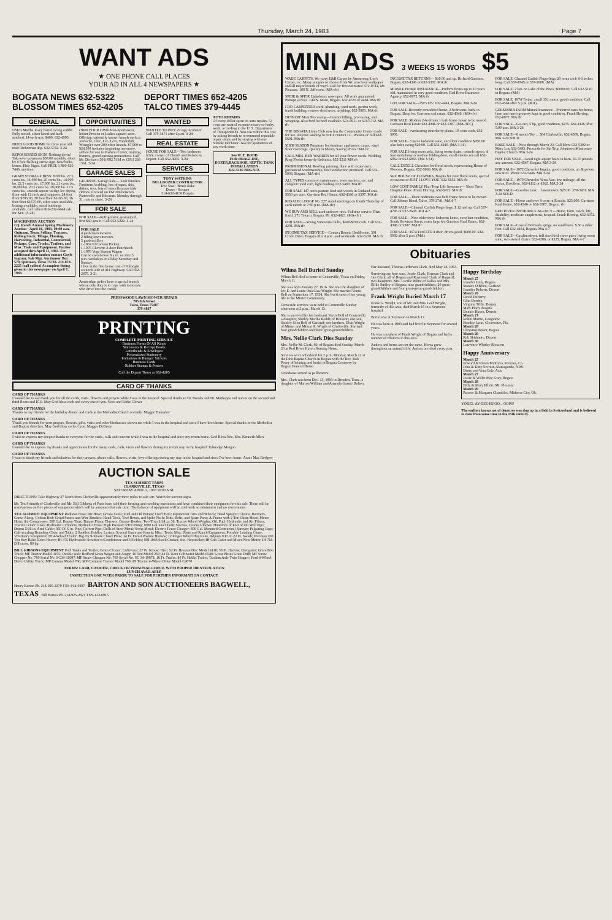Thursday, March 24, 1983 Page 7
WANT ADS
★ ONE PHONE CALL PLACES
YOUR AD IN ALL 4 NEWSPAPERS ★
BOGATA NEWS 632-5322 DEPORT TIMES 652-4205 BLOSSOM TIMES 652-4205 TALCO TIMES 379-4445
GENERAL
USED Martha Josey barrel racing saddle. Fully tooled, silver laced and buck stitched. 14-inch seat. $400. 632-4593.
NEED GOOD HOME for three year old male Doberman dog. 632-5742. 3-24
REPOSSESSED SIGN! Nothing down! Take over payments $58.00 monthly. 4foot by 8 foot flashing arrow sign. New bulbs, letters. Hale Signs. Call FREE 1-800-626-7446, anytime.
GRAIN STORAGE BINS: 8700 bu. 27.5 cents bu., 11,000 bu. 25 cents bu., 14,000 bu. 22.5 cents bu., 17,000 bu. 21 cents bu., 20,000 bu. 20.5 cents bu. 28,000 bu. 17.5 cents bu., smooth square wedge-loc drying floor with 12 inch steel supports, 24 foot floor $795.00, 30 foot floor $1165.00, 36 foot floor $1675.00, other sizes available, leasing available, metal buildings available, call collect 816-232-9444 ask for Ken. (3-24)
MACHINERY AUCTION
I.Q. Ranch Annual Spring Machinery Auction - April 16, 1983, 10:00 a.m. Quitman, Texas. Selling: Tractors, Rolling Stock, Tillage, Planting, Harvesting, Industrial, Commercial, Pickups, Cars, Trucks, Trailers, and Misc. Tools and Equipment. Entries accepted thru April 11, 1983. For additional information contact Gayle Ingram, Sale Mgr. Auctioneer Box 579, Quitman, Texas 75783. 214-878-2225 (call collect) A complete listing given in this newspaper on April 7, 1983.
OPPORTUNITIES
OWN YOUR OWN Jean-Sportswear, Infant-Preteen or Ladies apparel store. Offering nationally known brands such as Jordache, Chic, Lee, Levi, Vanderbilt, Wrangler over 200 other brands. $7,900 to $24,500 includes beginning inventory, airfare for one to Fashion Center, training, fixtures, grand opening promotions. Call Mr. Dickson (501) 882 5164 or (501) 268 1361. 3-24
GARAGE SALES
GIGANTIC Garage Sale— Four families. Furniture, bedding, lots of tapes, skis, dishes, toys, lots of miscellaneous kids clothes. Located on FM 196 between Pattonville and Blossom. Monday through 31, rain or shine. 3-24
FOR SALE
FOR SALE—Refrigerator, guaranteed, first $60 gets it! Call 652-5222. 3-24
FOR SALE
4 push lawn mowers
2 riding lawn mowers
5 garden tillers
1-1967 El Camino Pickup
1-1976 Chevette 2-door Hatchback
1-1976 Vega Station Wagon
Can be seen before 8 a.m. or after 5 p.m. weekdays or all day Saturday and Sunday.
I live at the first house east of Fulbright on north side of 411 Highway. Call 652-2475. 3-31
Amsterdam police have a special branch whose only duty is to cope with motorists who drive into the canals.
WANTED
WANTED TO BUY 25 egg incubator. Call 379-3471 after 6 p.m. 3-24
REAL ESTATE
HOUSE FOR SALE—Two bedroom brick, corner of Church and Kelsey in Deport. Call 652-4905. 3-24
SERVICES
TONY WATKINS
BULLDOZER CONTRACTOR
Tree Saw · Brush Rake
Dozer · Scraper
214-632-4136 Bogata
AUTO REPAIRS
Of every dollar spent on auto repairs, 53 cents are wasted on unnecessary or faulty work, according to the U. S. Department of Transportation. You can reduce this cost by asking friends to recommend reputable repair shops and by staying with one reliable mechanic. Ask for guarantees of any work done.
See W. T. DODD
FOR DRAGLINE, DOZER,BACKHOE, SEPTIC TANK INSTALLATION
632-5185 BOGATA
PRESSWOOD LAWN MOWER REPAIR
705 4th Street
Talco, Texas 75487
379-4867
PRINTING
COMPLETE PRINTING SERVICE
Business Forms Of All Kinds
Statements & Receipt Books
Letterheads & Envelopes
Personalized Stationery
Invitations & Bumper Stickers
Business Cards
Rubber Stamps & Posters
Call the Deport Times at 652-4205
CARD OF THANKS
CARD OF THANKS
I would like to say thank you for all the cards, visits, flowers and prayers while I was in the hospital. Special thanks to Dr. Brooks and Dr. Muthappa and nurses on the second and third floors and ICU. May God bless each and every one of you. Nora and Eddie Glover
CARD OF THANKS
Thanks to my friends for the birthday dinner and cards at the Methodist Church recently. Maggie Hunsaker
CARD OF THANKS
Thank you friends for your prayers, flowers, gifts, visits and other kindnesses shown me while I was in the hospital and since I have been home. Special thanks to the Methodist and Baptist churches. May God bless each of you. Maggie DeBerry
CARD OF THANKS
I wish to express my deepest thanks to everyone for the cards, calls and concern while I was in the hospital and since my return home. God Bless You. Mrs. Kenneth Allen
CARD OF THANKS
I would like to express my thanks and appreciation for the many cards, calls, visits and flowers during my recent stay in the hospital. Talmadge Morgan
CARD OF THANKS
I want to thank my friends and relatives for their prayers, phone calls, flowers, visits, love offerings during my stay in the hospital and since I've been home. Annie Mae Rodgers
AUCTION SALE
TEX SCHMIDT FARM
CLARKSVILLE, TEXAS
SATURDAY APRIL 2, 1983 10:00 A.M.
DIRECTIONS: Take Highway 37 North from Clarksville approximately three miles to sale site. Watch for auction signs.
Mr. Tex Schmidt of Clarksville and Mr. Bill Gibbons of Paris have sold their farming and ranching operations and have combined their equipment for this sale. There will be reservations on five pieces of equipment which will be announced at sale time. The balance of equipment will be sold with no minimums and no reservations.
TEX SCHMIDT EQUIPMENT Radiator Hose; Air Hose; Grease Guns; Fuel and Oil Pumps; Used Tires; Equipment Tires and Wheels; Hand Sprayer; Chains, Boomers, Come-Along, Golden Rod; Grind Stones and Wire Brushes; Hand Tools, Tool Boxes, and Spike Nails; Nuts, Bolts, and Spare Parts; A-Frame with 2 Ton Chain Hoist; Motor Hoist; Air Compressor; 500 Gal. Butane Tank; Butane Flame Thrower; Butane Bottles; Two Tires 18.4 xx 36; Tractor Wheel Weights; Oil, Fuel, Hydraulic and Air Filters; Tractor Center Links; Hydraulic Cylinders, Hydraulic Hose; High Pressure PTO Pump; 1000 Gal. Fuel Tank; Sleeves, Unions Elbows; Hundreds of Feet of Oil Well Pipe; Drums 5/16 in. Amd Cable; 350 Ft. 6 in. Pipe; Culvert Pipe; Rolls of Steel Metal; Scrap Metal; Electric Fence Charger; 300 Gal. Mounted Continental Sprayer; Palpating Cage; Calf-yearling Branding Chute and Table; 2 Saddles, Bridles, Lariats; Several Gates and Panels; Misc. Tools; Misc. Farm and Ranch Equipment; Portable Loading Chute; Veterinary Equipment; IH 4-Wheel Trailer; Big Ox 9-Shank Chisel Plow; 24 Ft. Furest Pasture Harrow; 12 Finger Wheel Hay Rake, Adjusts 9 Ft. to 22 Ft. Swath; Freeman 200 Ton Hay Baler, Extra Heavy; IH 375 Hydrostatic Swather w/Conditioner and 3 Sickles; NH 1048 Stack Cruiser, Ato. Haystacker; IH Cub Cadet and Mwer-New Motor; IH 766 D Tractor, 80 hp.
BILL GIBBONS EQUIPMENT Fuel Tanks and Trailer; Grain Cleaner; Cultivator; 27 Ft. Krause Disc; 52 Ft. Hesston Disc Model 2410; 38 Ft. Harrow, Harogator; Grain Bob Truck; MF Tractor Model 1155; Double Axle Bedford Grain Wagon and Auger; 10 Ton Model 250; 42 Ft. Kent Cultivator Model 6540; Great Plains Grain Drill; MF Straw Chopper No. 760 Serial No. SC34-31697; MF Straw Chopper No. 760 Serial No. SC 34-19671; 16 Ft. Trailer; 40 Ft. Hobbs Trailer, Tandem Axle Twin Hopper; Ford 4-Wheel Drive; Utility Truck; MF Comine Model 760; MF Combine Tractor Model 760; IH Tractor 4-Wheel Drive Model C4070
TERMS: CASH, CASHIER, CHECK OR PERSONAL CHECK WITH PROPER IDENTIFICATION
LUNCH AVAILABLE
INSPECTION ONE WEEK PRIOR TO SALE FOR FURTHER INFORMATION CONTACT
Henry Barton Ph. 214-925-2270 TXS-014-0287 BARTON AND SON AUCTIONEERS BAGWELL, TEXAS Bill Barton Ph. 214-925-2821 TXS-123-0915
MINI ADS 3 WEEKS 15 WORDS $5
WADE CARPETS. We carry E&B Carpet by Armstrong, Lee's Carpet, etc. Many samples to choose from We also have wallpaper and all major brands of vinyl. Call for free estimates: 572-0741, Mt. Pleasant. 108 N. Jefferson. (MA-tfc)
SPEIR & SPEIR Upholstery now open. All work guaranteed. Prompt service. 149 N. Main, Bogata. 632-4535 or 4484. MA tfc
I DO CARPENTER work, plumbing, yard work, garden work, fench building, remove dead trees, anything. 632-5903. MA tfc
DETROIT Meat Processing—Custom killing, processing, and wrapping. Also feed lot beef available. 674-6911 or 674-5712. MA tfc
THE BOGATA Lions Club now has the Community Center ready for use. Anyone wishing to rent it contact J.C. Watson or call 632-5601. MA tfc
SHOP SLATON Furniture for furniture appliances carpet, vinyl floor coverings. Quality at Money Saving Prices! MA tfc
CALL MRS. BEN WARREN for all your flower needs. Wedding Ring Florist formerly Robinius, 652-2211 MA tfc
PROFESSIONAL Roofing painting, done with experience, guaranteed workmanship, total satisfaction promised. Call 632-5903, Bogata. (MA-tfc)
ALL TYPES cemetery maintenance, reset markers, etc. and complete yard care, light hauling. 632-5483. MA tfc
FOR SALE 147 acres pasture land and woods in Cuthand area. $550 per acre. Garrison Real Estate, 632-4346 or 5307. MA tfc
ROSALIE LODGE No. 527 stated meetings on fourth Thursday of each month at 7:30 p.m. (MA-tfc)
WE BUY AND SELL used and new tires. Fulltime service. Flats fixed. 271 Texaco, Bogata. Ph. 632-4423. (MA-tfc)
FOR SALE—Young Simmental bulls, $600-$700 each. Call 632-4201. MA tfc
INCOME TAX SERVICE— Contact Bonnie Huddleston, 301 Circle Drive, Bogata after 4 p.m. and weekends. 632-5238. MA tfc
INCOME TAX RETURNS— $10.00 and up. Richard Garrison, Bogata, 632-4346 or 632-5307. MA tfc
MOBILE HOME INSURANCE—Preferred rates up to 10 years old, maintained in very good condition. Red River Insurance Agency. 652-6972. MA tfc
LOT FOR SALE—150'x125'. 632-4441, Bogata. MA 3-24
FOR SALE-Recently remodeled home, 2 bedrooms, bath, in Bogata. Deep lot, Garrison real estate. 632-4346. (MA-tfc)
FOR SALE. Modern 2-bedroom 1 bath frame house to be moved. Garrison Real Estate 632-4346 or 632-5307. (MA-TFC)
FOR SALE- everbearing strawberry plants, 10 cents each, 632-5006.
FOR SALE- 3 piece bedroom suite, excellent condition $450.00 also baby swing $20.00. Call 632-4240. (MA 3-31)
FOR SALE living room sofa, living room chairs, console stereo, 4 foot mahohony accordion folding door, small dinette set call 652-6062 or 652-6065. (Ma 3-31)
CALL ESTELL Chesshire for floral needs, representing House of Flowers, Bogata, 652-5066. MA tfc
SEE HOUSE OF FLOWERS, Bogata for your floral needs, special occasions or JUST I LOVE YOU. 632-5632. MA tfc
LOW COST FAMILY Plan Term Life Insurance— Short Term Hospital Plans. Frank Herring, 652-6972. MA tfc
FOR SALE—Three bedroom, two bath frame house to be moved. Call Johnny Hood, Talco, 379-2741. MA 4-7
FOR SALE—Channel Catfish Fingerlings. $.12 and up. Call 537-4745 or 537-2608. MA 4-7
FOR SALE—Nice older three bedroom home, excellent condition, South Howison Street, extra large lot. Garrison Real Estate, 632-4346 or 5307. MA tfc
FOR SALE: 1974 Ford LTD 4 door, drives good, $600.00. 632-5092 after 5 p.m. (MA)
FOR SALE: Channel Catfish Fingerlings 20 cents each 4-6 inches long. Call 537-4745 or 537-2608. (MA)
FOR SALE: 2 lots on Lake of the Pines, $6000.00. Call 632-5110 in Bogata. (MA)
FOR SALE: 1974 Torino, small 351 motor, good condition. Call 652-4564 after 5 p.m. (MA)
GERMANIA FARM Mutual Insurance—Preferred rates for home, farm and ranch property kept in good condition. Frank Herring, 652-6972. MA tfc
FOR SALE—Go-cart, 5 hp, good condition, $275. 632-4126 after 5:00 p.m. MA 3-24
FOR SALE—8 month Toy ... 304 Clarksville, 632-4309, Bogata. MA 3-24 SOLD
BAKE SALE—Now through March 23. Call Myra 632-5302 or Mary Lou 632-5493. Proceeds for Ski Trip, Johntown Missionary Baptist Church. MA 3-24
HAY FOR SALE—Good tight square bales in barn, 65-70 pounds any amount, 632-4547, Bogata. MA 3-24
FOR SALE—1972 Chevrolet Impala, good condition, air & power, new tires. Phone 632-5446. MA 3-24
FOR SALE—1979 Chevrolet Versa Van, low mileage, all the extras, Excellent. 632-4112 or 4562. MA 3-24
FOR SALE—Gasoline tank ... lawnmower, $25.00. 379-3431. MA 3-24 SOLD
FOR SALE—Home and over ½ acre in Rosalie, $25,000. Garrison Real Estate, 632-4346 or 632-5307, Bogata. tfc
RED RIVER INSURANCE AGENCY—Home, farm, ranch, life, disability, medicare supplement, hospital. Frank Herring, 652-6972. MA tfc
FOR SALE—Coastal Bermuda sprigs, no sand burrs. $.50 a cubic foot. Call 632-4431, Bogata. MA 4-7
FOR SALE—Catalina dryer, full sized bed, three piece living room suite, two swivel chairs. 632-4386, or 4225, Bogata. MA 4-7
Obituaries
Wilma Bell Buried Sunday
Wilma Bell died at home in Centerville, Texas on Friday, March 11.
She was born January 27, 1916. She was the daughter of Joe E. and Laura Ona Cass Wright. She married Ventis Bell on September 17, 1934. She lived most of her young life in the Minter Community.
Graveside services were held at Centerville Sunday afternoon at 2 p.m., March 13.
She is survived by her husband, Vertis Bell of Centerville; a daughter, Shirley Martha Roddy of Houston; one son, Stanley Glen Bell of Garland; two brothers, Elvis Wright of Minter and Milton A. Wright of Clarksville. She had four grandchildren and three great-grandchildren.
Mrs. Nellie Clark Dies Sunday
Mrs. Nellie M. Clark, 89, of Bogata died Sunday, March 20 at Red River Haven Nursing Home.
Services were scheduled for 2 p.m. Monday, March 21 at the First Baptist Church in Bogata with the Rev. Bob Posey officiating and burial in Bogata Cemetery by Bogata Funeral Home.
Grandsons served as pallbearers.
Mrs. Clark was born Dec. 13, 1893 in Dresden, Tenn., a daughter of Marion William and Amanda Garner Bolton.
Her husband, Thomas Jefferson Clark, died May 14, 1963.
Surviving are four sons, Jessie Clark, Herman Clark and Jim Clark, all of Bogata and Raymond Clark of Bagwell; two daughters, Mrs. Lucille White of Dallas and Mrs. Billie Smiley of Bogata; nine grandchildren; 20 great-grandchildren and four great-great-grandchildren.
Frank Wright Buried March 17
Frank G. Wright, son of Mr. and Mrs. Gulf Wright, formerly of this area, died March 15 in a Seymour hospital.
Burial was at Seymour on March 17.
He was born in 1903 and had lived in Seymour for several years.
He was a nephew of Frank Wright of Bogata and had a number of relatives in this area.
Antlers and horns are not the same. Horns grow throughout an animal's life. Antlers are shed every year.
Happy Birthday
March 25
Jennifer Gray, Bogata
Stanley O'Brien, Garland
Jennifer Roberts, Deport
March 26
David DeBerry
Clint Borden
Virginia Tiffie, Bogata
Mary Horn, Bogata
Donnie Hayes, Detroit
March 27
Robin Martin, Longview
Bradley Lynn, Clearwater, Fla.
March 28
Chrystine Baker, Bogata
March 29
Rab Skidmore, Deport
March 30
Lawrence Whitley Blossom
Happy Anniversary
March 25
Edward & Eileen McElyea, Fontana, Ca.
John & Kitty Secrest, Alamagordo, N.M.
Drury and Vera Cole, Azle
March 27
Jessie & Willie Mae Gray, Bogata
March 28
Billy & Mary Elliott, Mt. Pleasant
March 29
Roscoe & Margaret Chambles, Midwest City, Ok.
YODEL-AY-DEE-HOOO... OOPS!
The earliest known set of dentures was dug up in a field in Switzerland and is believed to date from some time in the 15th century.